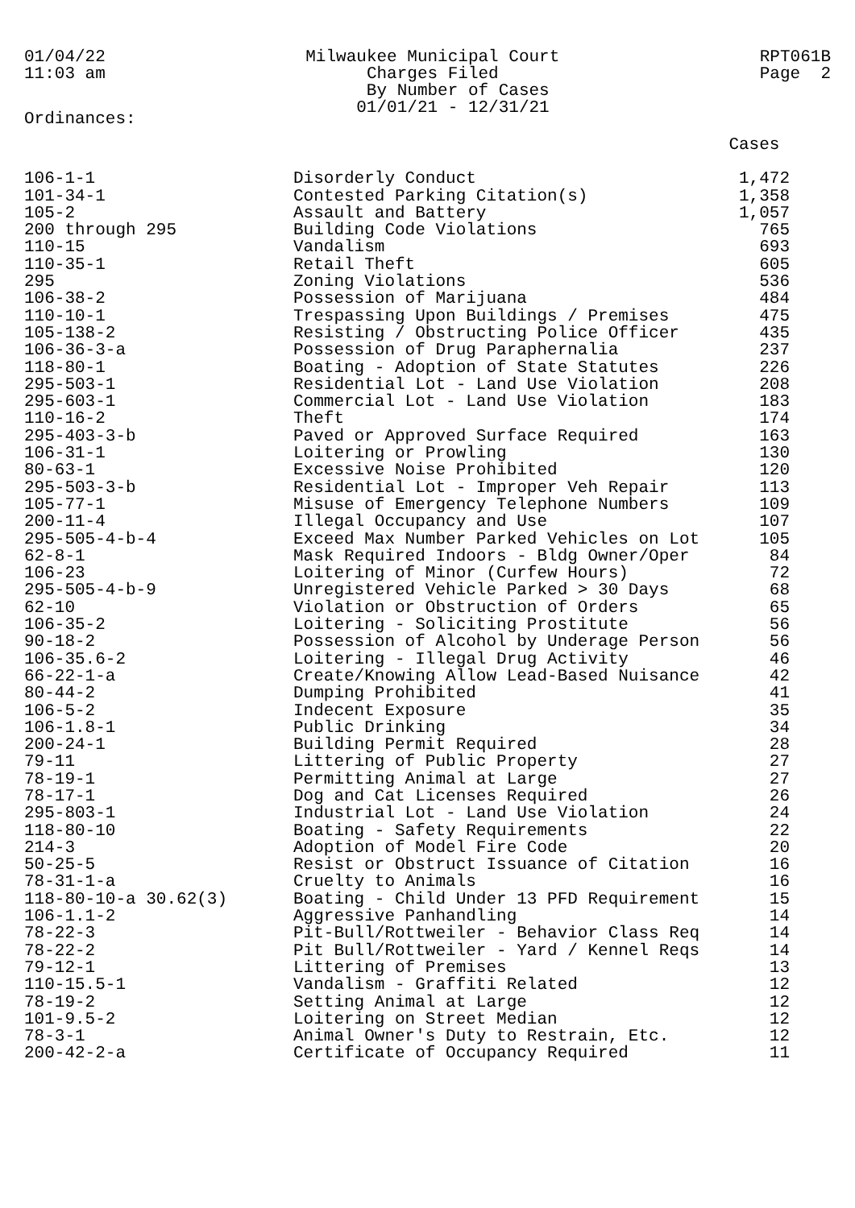01/04/22
11:03 am
Milwaukee Municipal Court
Charges Filed
By Number of Cases
01/01/21 - 12/31/21
RPT061B
Page 2
Ordinances:
| | | Cases |
| --- | --- | --- |
| 106-1-1 | Disorderly Conduct | 1,472 |
| 101-34-1 | Contested Parking Citation(s) | 1,358 |
| 105-2 | Assault and Battery | 1,057 |
| 200 through 295 | Building Code Violations | 765 |
| 110-15 | Vandalism | 693 |
| 110-35-1 | Retail Theft | 605 |
| 295 | Zoning Violations | 536 |
| 106-38-2 | Possession of Marijuana | 484 |
| 110-10-1 | Trespassing Upon Buildings / Premises | 475 |
| 105-138-2 | Resisting / Obstructing Police Officer | 435 |
| 106-36-3-a | Possession of Drug Paraphernalia | 237 |
| 118-80-1 | Boating - Adoption of State Statutes | 226 |
| 295-503-1 | Residential Lot - Land Use Violation | 208 |
| 295-603-1 | Commercial Lot - Land Use Violation | 183 |
| 110-16-2 | Theft | 174 |
| 295-403-3-b | Paved or Approved Surface Required | 163 |
| 106-31-1 | Loitering or Prowling | 130 |
| 80-63-1 | Excessive Noise Prohibited | 120 |
| 295-503-3-b | Residential Lot - Improper Veh Repair | 113 |
| 105-77-1 | Misuse of Emergency Telephone Numbers | 109 |
| 200-11-4 | Illegal Occupancy and Use | 107 |
| 295-505-4-b-4 | Exceed Max Number Parked Vehicles on Lot | 105 |
| 62-8-1 | Mask Required Indoors - Bldg Owner/Oper | 84 |
| 106-23 | Loitering of Minor (Curfew Hours) | 72 |
| 295-505-4-b-9 | Unregistered Vehicle Parked > 30 Days | 68 |
| 62-10 | Violation or Obstruction of Orders | 65 |
| 106-35-2 | Loitering - Soliciting Prostitute | 56 |
| 90-18-2 | Possession of Alcohol by Underage Person | 56 |
| 106-35.6-2 | Loitering - Illegal Drug Activity | 46 |
| 66-22-1-a | Create/Knowing Allow Lead-Based Nuisance | 42 |
| 80-44-2 | Dumping Prohibited | 41 |
| 106-5-2 | Indecent Exposure | 35 |
| 106-1.8-1 | Public Drinking | 34 |
| 200-24-1 | Building Permit Required | 28 |
| 79-11 | Littering of Public Property | 27 |
| 78-19-1 | Permitting Animal at Large | 27 |
| 78-17-1 | Dog and Cat Licenses Required | 26 |
| 295-803-1 | Industrial Lot - Land Use Violation | 24 |
| 118-80-10 | Boating - Safety Requirements | 22 |
| 214-3 | Adoption of Model Fire Code | 20 |
| 50-25-5 | Resist or Obstruct Issuance of Citation | 16 |
| 78-31-1-a | Cruelty to Animals | 16 |
| 118-80-10-a 30.62(3) | Boating - Child Under 13 PFD Requirement | 15 |
| 106-1.1-2 | Aggressive Panhandling | 14 |
| 78-22-3 | Pit-Bull/Rottweiler - Behavior Class Req | 14 |
| 78-22-2 | Pit Bull/Rottweiler - Yard / Kennel Reqs | 14 |
| 79-12-1 | Littering of Premises | 13 |
| 110-15.5-1 | Vandalism - Graffiti Related | 12 |
| 78-19-2 | Setting Animal at Large | 12 |
| 101-9.5-2 | Loitering on Street Median | 12 |
| 78-3-1 | Animal Owner's Duty to Restrain, Etc. | 12 |
| 200-42-2-a | Certificate of Occupancy Required | 11 |